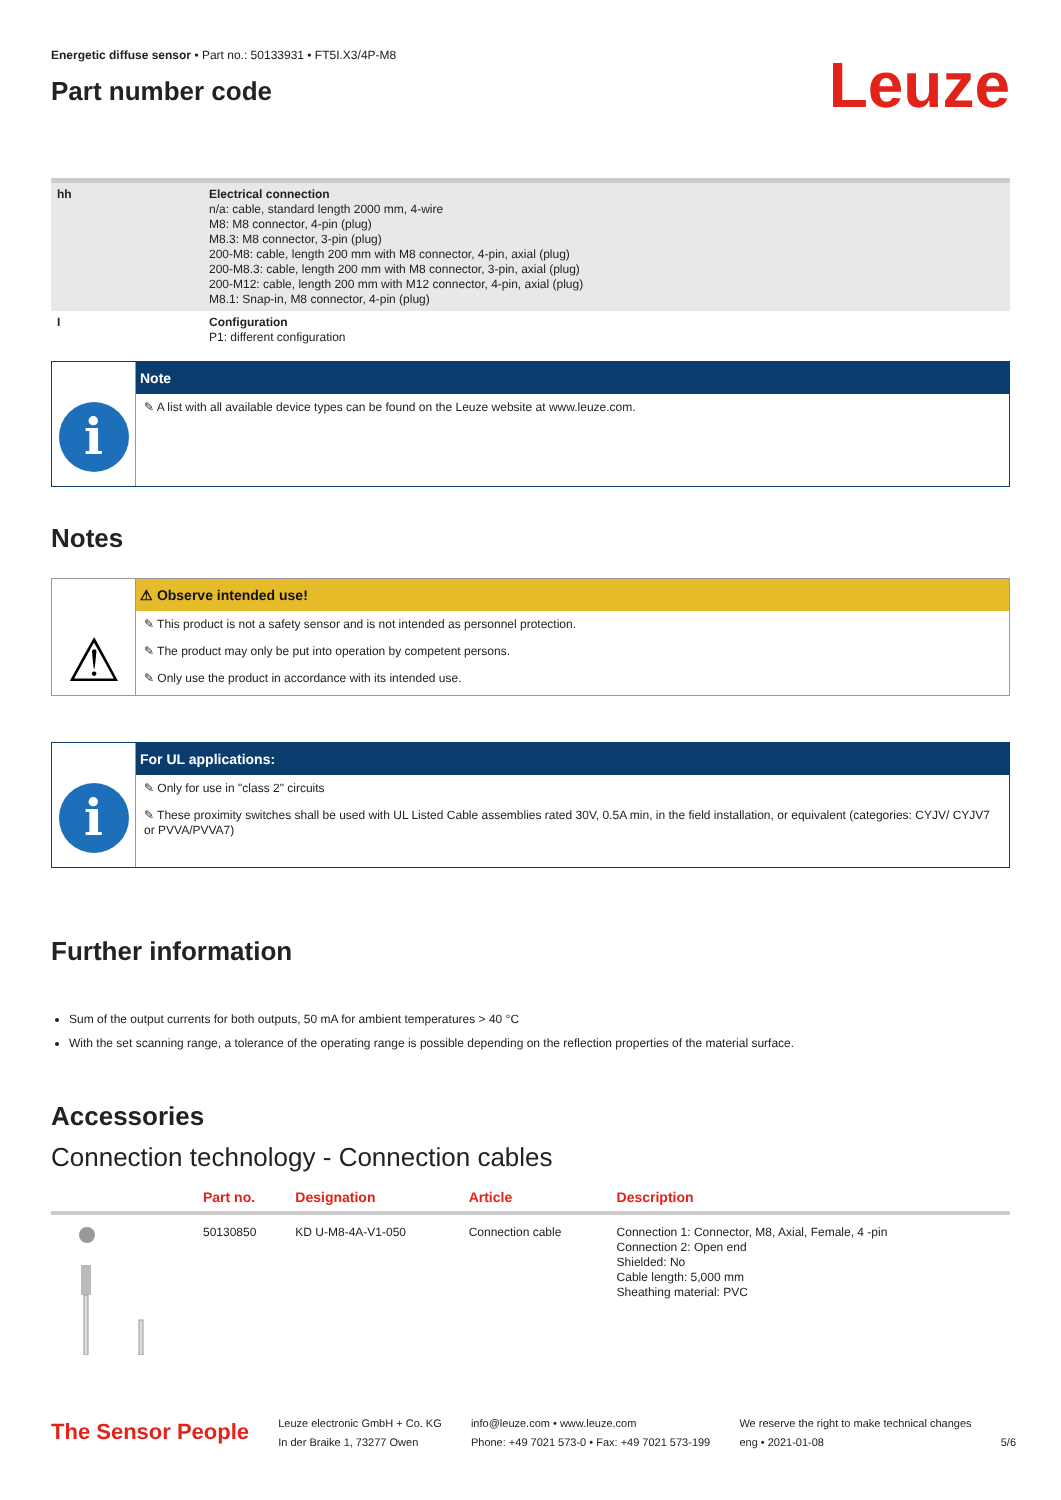Energetic diffuse sensor • Part no.: 50133931 • FT5I.X3/4P-M8
Part number code
Leuze
| hh | Electrical connection n/a: cable, standard length 2000 mm, 4-wire M8: M8 connector, 4-pin (plug) M8.3: M8 connector, 3-pin (plug) 200-M8: cable, length 200 mm with M8 connector, 4-pin, axial (plug) 200-M8.3: cable, length 200 mm with M8 connector, 3-pin, axial (plug) 200-M12: cable, length 200 mm with M12 connector, 4-pin, axial (plug) M8.1: Snap-in, M8 connector, 4-pin (plug) |
| I | Configuration P1: different configuration |
i
Note
✎ A list with all available device types can be found on the Leuze website at www.leuze.com.
Notes
⚠
⚠ Observe intended use!
✎ This product is not a safety sensor and is not intended as personnel protection.
✎ The product may only be put into operation by competent persons.
✎ Only use the product in accordance with its intended use.
i
For UL applications:
✎ Only for use in "class 2" circuits
✎ These proximity switches shall be used with UL Listed Cable assemblies rated 30V, 0.5A min, in the field installation, or equivalent (categories: CYJV/ CYJV7 or PVVA/PVVA7)
Further information
Sum of the output currents for both outputs, 50 mA for ambient temperatures > 40 °C
With the set scanning range, a tolerance of the operating range is possible depending on the reflection properties of the material surface.
Accessories
Connection technology - Connection cables
| | Part no. | Designation | Article | Description |
| --- | --- | --- | --- | --- |
| | 50130850 | KD U-M8-4A-V1-050 | Connection cable | Connection 1: Connector, M8, Axial, Female, 4 -pin Connection 2: Open end Shielded: No Cable length: 5,000 mm Sheathing material: PVC |
The Sensor People
Leuze electronic GmbH + Co. KG
In der Braike 1, 73277 Owen
info@leuze.com • www.leuze.com
Phone: +49 7021 573-0 • Fax: +49 7021 573-199
We reserve the right to make technical changes
eng • 2021-01-08
5/6